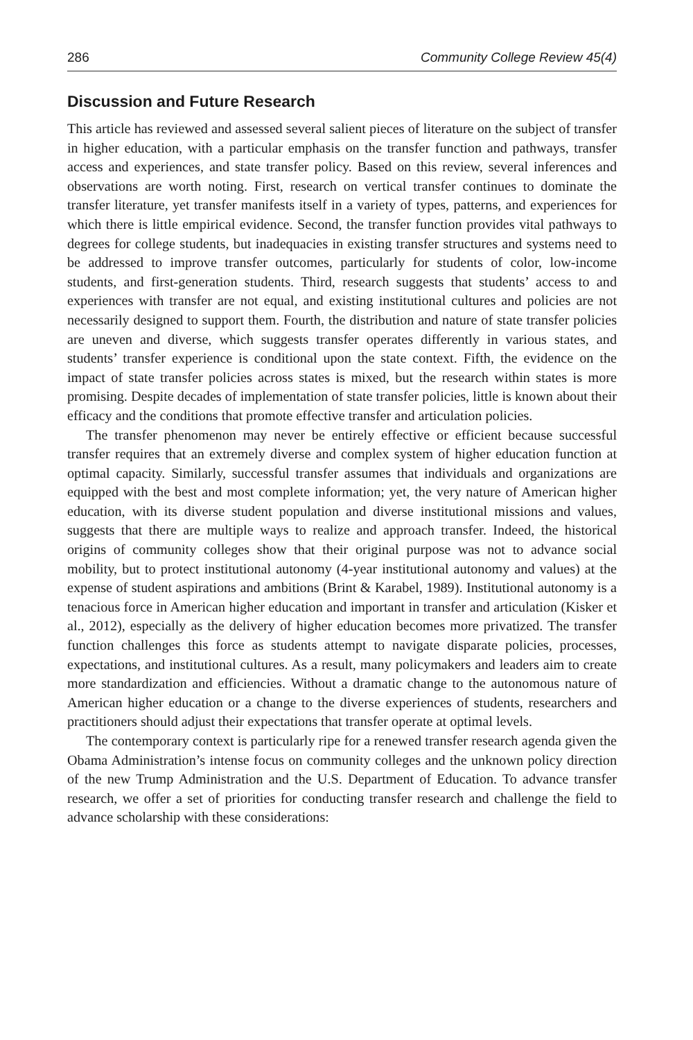286 Community College Review 45(4)
Discussion and Future Research
This article has reviewed and assessed several salient pieces of literature on the subject of transfer in higher education, with a particular emphasis on the transfer function and pathways, transfer access and experiences, and state transfer policy. Based on this review, several inferences and observations are worth noting. First, research on vertical transfer continues to dominate the transfer literature, yet transfer manifests itself in a variety of types, patterns, and experiences for which there is little empirical evidence. Second, the transfer function provides vital pathways to degrees for college students, but inadequacies in existing transfer structures and systems need to be addressed to improve transfer outcomes, particularly for students of color, low-income students, and first-generation students. Third, research suggests that students’ access to and experiences with transfer are not equal, and existing institutional cultures and policies are not necessarily designed to support them. Fourth, the distribution and nature of state transfer policies are uneven and diverse, which suggests transfer operates differently in various states, and students’ transfer experience is conditional upon the state context. Fifth, the evidence on the impact of state transfer policies across states is mixed, but the research within states is more promising. Despite decades of implementation of state transfer policies, little is known about their efficacy and the conditions that promote effective transfer and articulation policies.
The transfer phenomenon may never be entirely effective or efficient because successful transfer requires that an extremely diverse and complex system of higher education function at optimal capacity. Similarly, successful transfer assumes that individuals and organizations are equipped with the best and most complete information; yet, the very nature of American higher education, with its diverse student population and diverse institutional missions and values, suggests that there are multiple ways to realize and approach transfer. Indeed, the historical origins of community colleges show that their original purpose was not to advance social mobility, but to protect institutional autonomy (4-year institutional autonomy and values) at the expense of student aspirations and ambitions (Brint & Karabel, 1989). Institutional autonomy is a tenacious force in American higher education and important in transfer and articulation (Kisker et al., 2012), especially as the delivery of higher education becomes more privatized. The transfer function challenges this force as students attempt to navigate disparate policies, processes, expectations, and institutional cultures. As a result, many policymakers and leaders aim to create more standardization and efficiencies. Without a dramatic change to the autonomous nature of American higher education or a change to the diverse experiences of students, researchers and practitioners should adjust their expectations that transfer operate at optimal levels.
The contemporary context is particularly ripe for a renewed transfer research agenda given the Obama Administration’s intense focus on community colleges and the unknown policy direction of the new Trump Administration and the U.S. Department of Education. To advance transfer research, we offer a set of priorities for conducting transfer research and challenge the field to advance scholarship with these considerations: